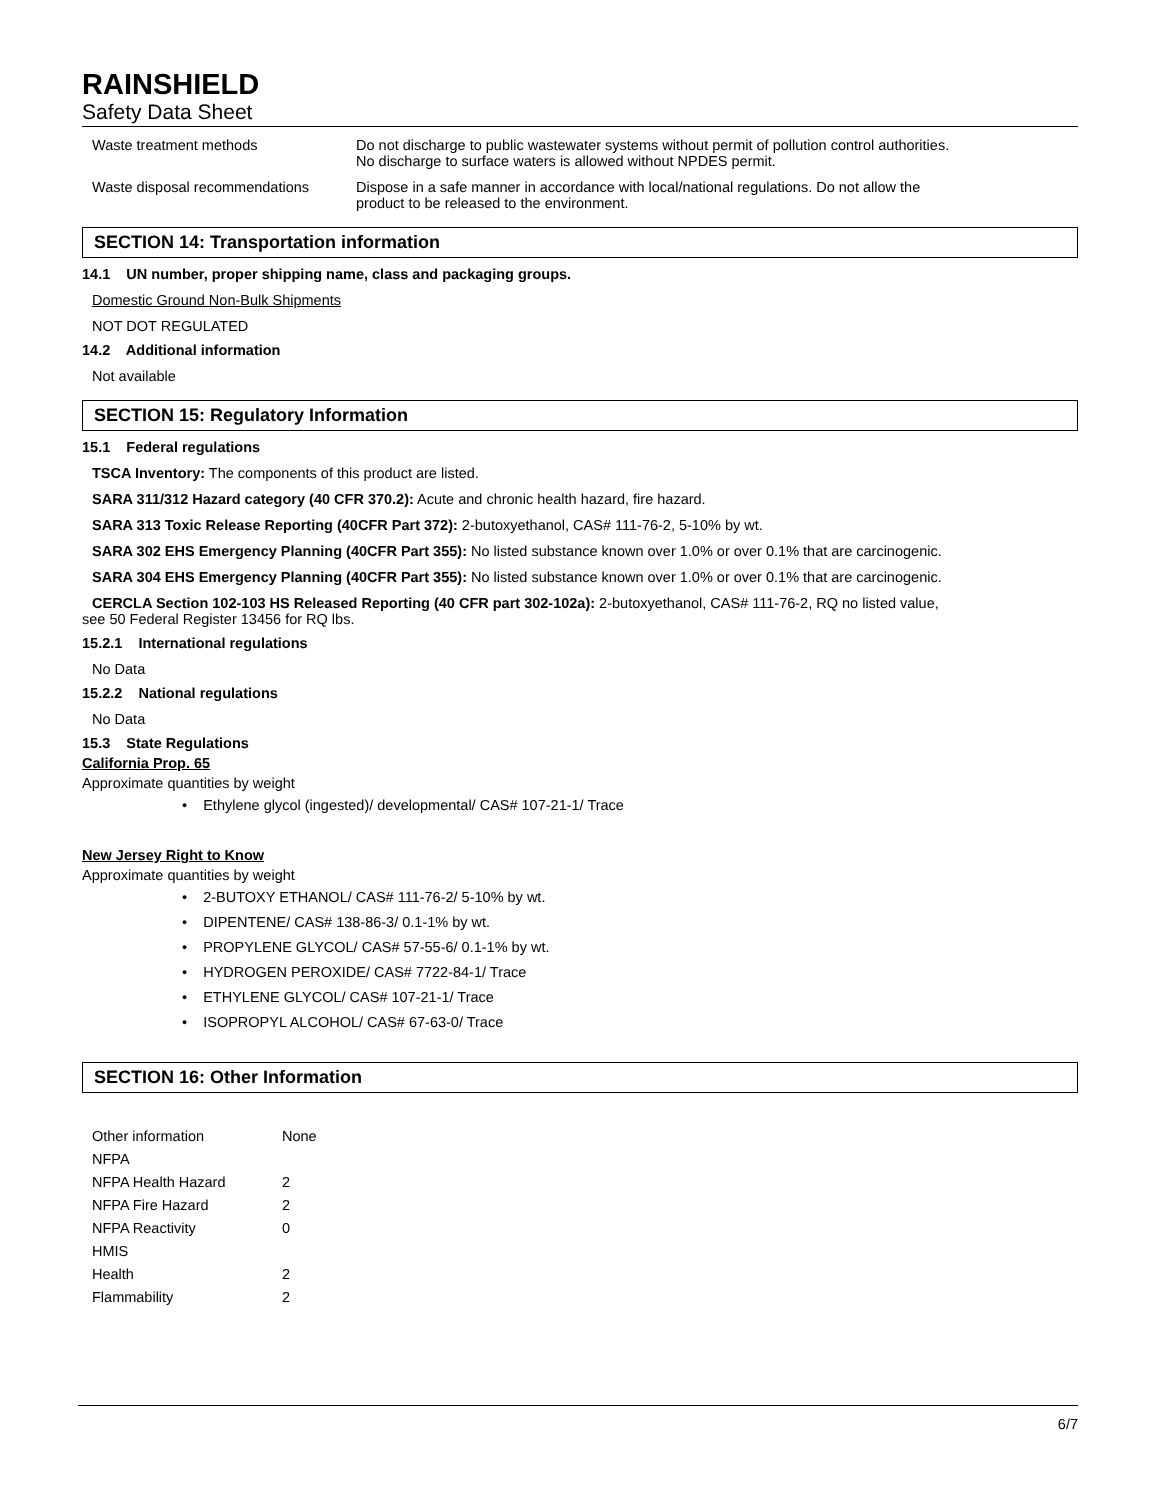RAINSHIELD
Safety Data Sheet
| Waste treatment methods | Do not discharge to public wastewater systems without permit of pollution control authorities. No discharge to surface waters is allowed without NPDES permit. |
| Waste disposal recommendations | Dispose in a safe manner in accordance with local/national regulations. Do not allow the product to be released to the environment. |
SECTION 14: Transportation information
14.1 UN number, proper shipping name, class and packaging groups.
Domestic Ground Non-Bulk Shipments
NOT DOT REGULATED
14.2 Additional information
Not available
SECTION 15: Regulatory Information
15.1 Federal regulations
TSCA Inventory: The components of this product are listed.
SARA 311/312 Hazard category (40 CFR 370.2): Acute and chronic health hazard, fire hazard.
SARA 313 Toxic Release Reporting (40CFR Part 372): 2-butoxyethanol, CAS# 111-76-2, 5-10% by wt.
SARA 302 EHS Emergency Planning (40CFR Part 355): No listed substance known over 1.0% or over 0.1% that are carcinogenic.
SARA 304 EHS Emergency Planning (40CFR Part 355): No listed substance known over 1.0% or over 0.1% that are carcinogenic.
CERCLA Section 102-103 HS Released Reporting (40 CFR part 302-102a): 2-butoxyethanol, CAS# 111-76-2, RQ no listed value,
see 50 Federal Register 13456 for RQ lbs.
15.2.1 International regulations
No Data
15.2.2 National regulations
No Data
15.3 State Regulations
California Prop. 65
Approximate quantities by weight
• Ethylene glycol (ingested)/ developmental/ CAS# 107-21-1/ Trace
New Jersey Right to Know
Approximate quantities by weight
• 2-BUTOXY ETHANOL/ CAS# 111-76-2/ 5-10% by wt.
• DIPENTENE/ CAS# 138-86-3/ 0.1-1% by wt.
• PROPYLENE GLYCOL/ CAS# 57-55-6/ 0.1-1% by wt.
• HYDROGEN PEROXIDE/ CAS# 7722-84-1/ Trace
• ETHYLENE GLYCOL/ CAS# 107-21-1/ Trace
• ISOPROPYL ALCOHOL/ CAS# 67-63-0/ Trace
SECTION 16: Other Information
| Other information | None |
| NFPA | |
| NFPA Health Hazard | 2 |
| NFPA Fire Hazard | 2 |
| NFPA Reactivity | 0 |
| HMIS | |
| Health | 2 |
| Flammability | 2 |
6/7